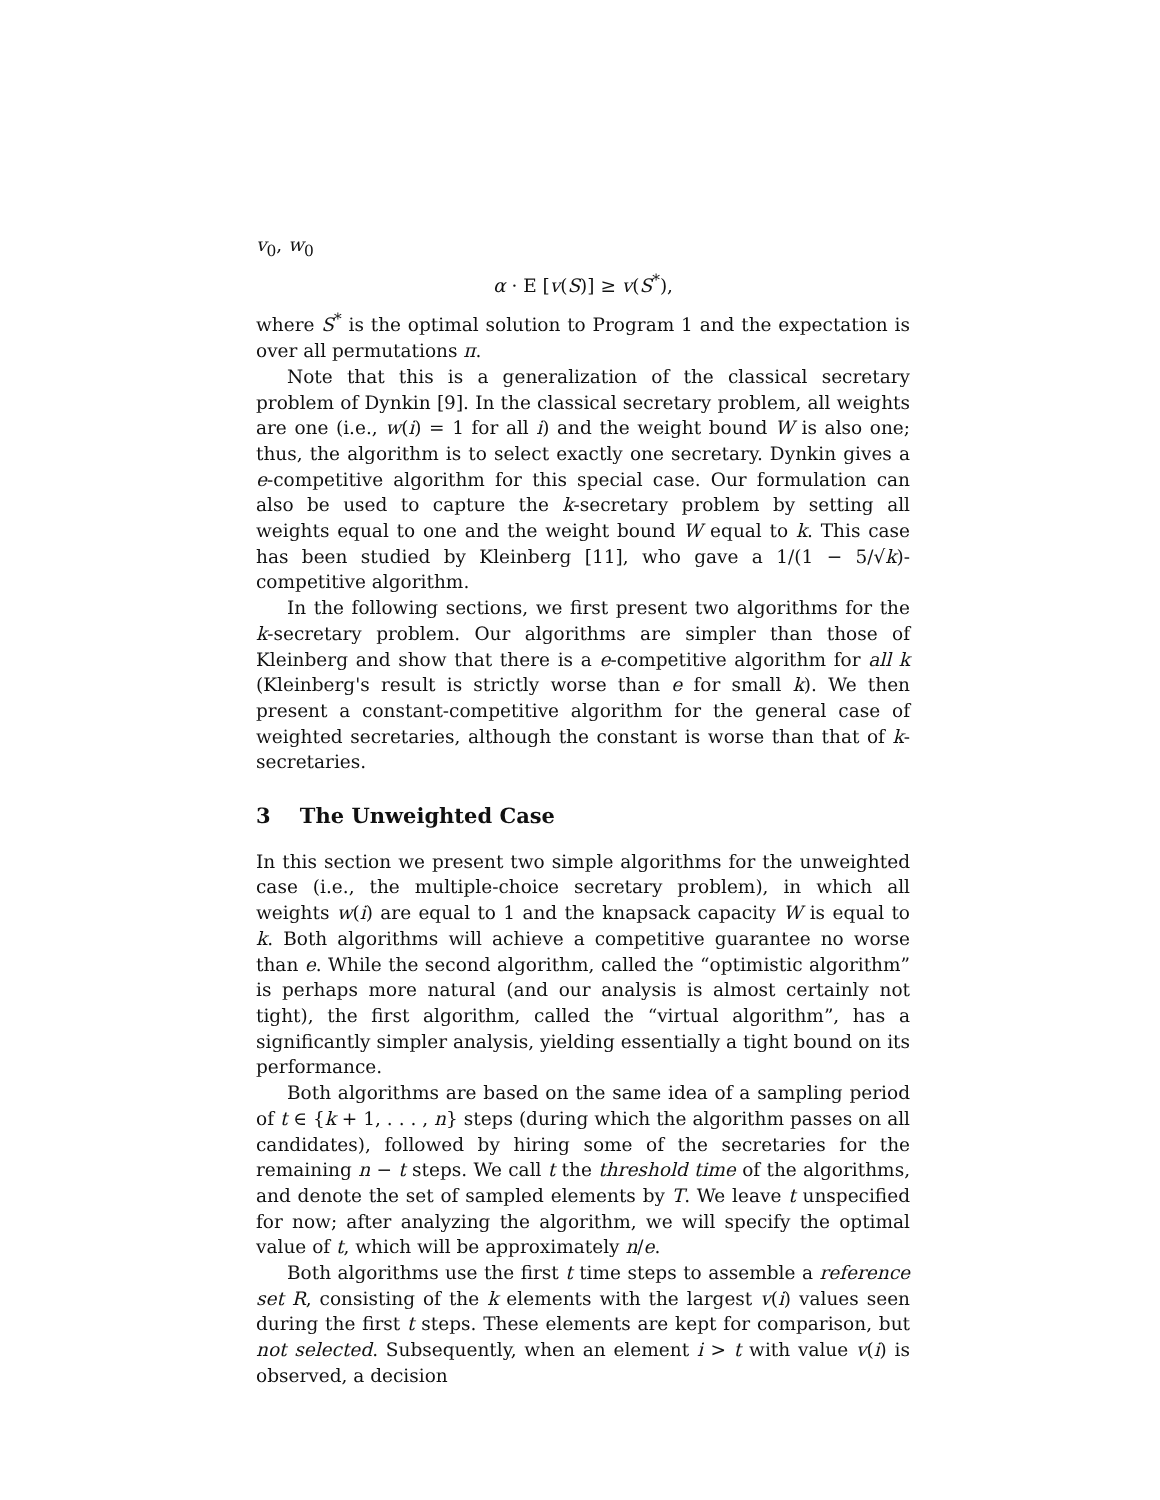v<sub>0</sub>, w<sub>0</sub>
α · E [v(S)] ≥ v(S<sup>*</sup>),
where S<sup>*</sup> is the optimal solution to Program 1 and the expectation is over all permutations π.
Note that this is a generalization of the classical secretary problem of Dynkin [9]. In the classical secretary problem, all weights are one (i.e., w(i) = 1 for all i) and the weight bound W is also one; thus, the algorithm is to select exactly one secretary. Dynkin gives a e-competitive algorithm for this special case. Our formulation can also be used to capture the k-secretary problem by setting all weights equal to one and the weight bound W equal to k. This case has been studied by Kleinberg [11], who gave a 1/(1 − 5/√k)-competitive algorithm.
In the following sections, we first present two algorithms for the k-secretary problem. Our algorithms are simpler than those of Kleinberg and show that there is a e-competitive algorithm for all k (Kleinberg's result is strictly worse than e for small k). We then present a constant-competitive algorithm for the general case of weighted secretaries, although the constant is worse than that of k-secretaries.
3 The Unweighted Case
In this section we present two simple algorithms for the unweighted case (i.e., the multiple-choice secretary problem), in which all weights w(i) are equal to 1 and the knapsack capacity W is equal to k. Both algorithms will achieve a competitive guarantee no worse than e. While the second algorithm, called the “optimistic algorithm” is perhaps more natural (and our analysis is almost certainly not tight), the first algorithm, called the “virtual algorithm”, has a significantly simpler analysis, yielding essentially a tight bound on its performance.
Both algorithms are based on the same idea of a sampling period of t ∈ {k + 1, . . . , n} steps (during which the algorithm passes on all candidates), followed by hiring some of the secretaries for the remaining n − t steps. We call t the threshold time of the algorithms, and denote the set of sampled elements by T. We leave t unspecified for now; after analyzing the algorithm, we will specify the optimal value of t, which will be approximately n/e.
Both algorithms use the first t time steps to assemble a reference set R, consisting of the k elements with the largest v(i) values seen during the first t steps. These elements are kept for comparison, but not selected. Subsequently, when an element i > t with value v(i) is observed, a decision